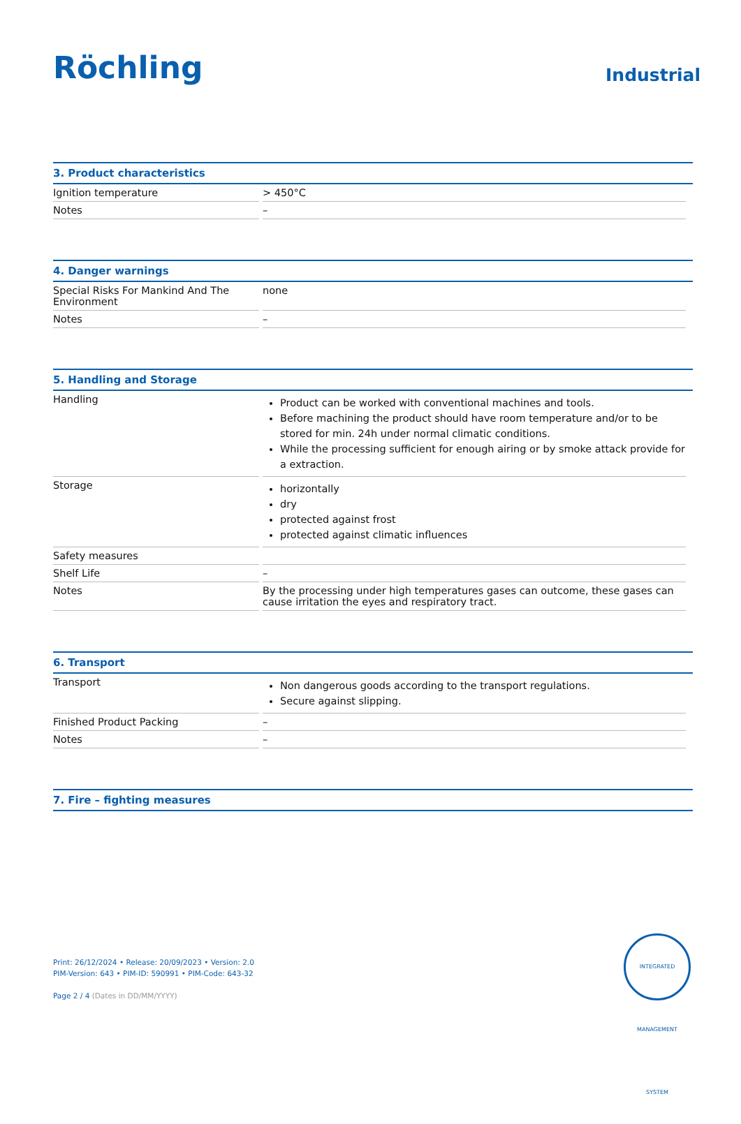Röchling
Industrial
3. Product characteristics
| Ignition temperature | > 450°C |
| Notes | – |
4. Danger warnings
| Special Risks For Mankind And The Environment | none |
| Notes | – |
5. Handling and Storage
| Handling | Product can be worked with conventional machines and tools. Before machining the product should have room temperature and/or to be stored for min. 24h under normal climatic conditions. While the processing sufficient for enough airing or by smoke attack provide for a extraction. |
| Storage | horizontally dry protected against frost protected against climatic influences |
| Safety measures | |
| Shelf Life | – |
| Notes | By the processing under high temperatures gases can outcome, these gases can cause irritation the eyes and respiratory tract. |
6. Transport
| Transport | Non dangerous goods according to the transport regulations. Secure against slipping. |
| Finished Product Packing | – |
| Notes | – |
7. Fire – fighting measures
Print: 26/12/2024 • Release: 20/09/2023 • Version: 2.0
PIM-Version: 643 • PIM-ID: 590991 • PIM-Code: 643-32
Page 2 / 4 (Dates in DD/MM/YYYY)
INTEGRATED MANAGEMENT SYSTEM